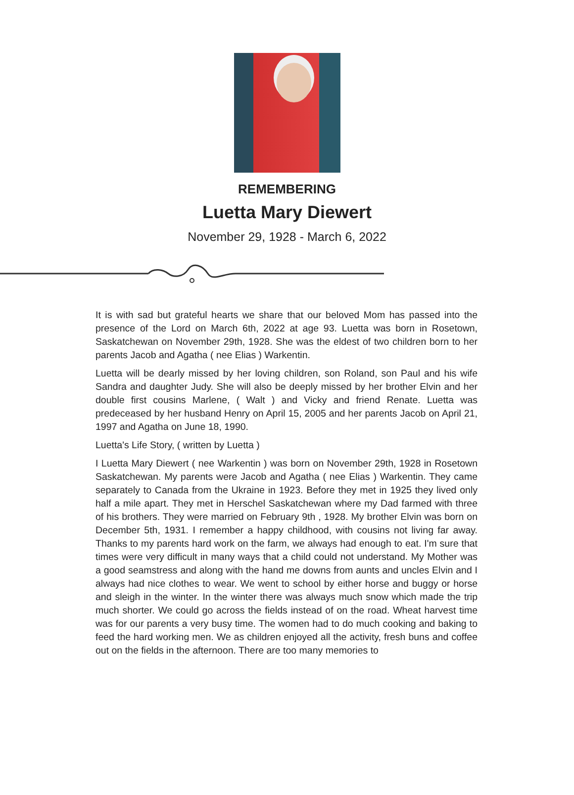REMEMBERING
Luetta Mary Diewert
November 29, 1928 - March 6, 2022
It is with sad but grateful hearts we share that our beloved Mom has passed into the presence of the Lord on March 6th, 2022 at age 93. Luetta was born in Rosetown, Saskatchewan on November 29th, 1928. She was the eldest of two children born to her parents Jacob and Agatha ( nee Elias ) Warkentin.
Luetta will be dearly missed by her loving children, son Roland, son Paul and his wife Sandra and daughter Judy. She will also be deeply missed by her brother Elvin and her double first cousins Marlene, ( Walt ) and Vicky and friend Renate. Luetta was predeceased by her husband Henry on April 15, 2005 and her parents Jacob on April 21, 1997 and Agatha on June 18, 1990.
Luetta's Life Story, ( written by Luetta )
I Luetta Mary Diewert ( nee Warkentin ) was born on November 29th, 1928 in Rosetown Saskatchewan. My parents were Jacob and Agatha ( nee Elias ) Warkentin. They came separately to Canada from the Ukraine in 1923. Before they met in 1925 they lived only half a mile apart. They met in Herschel Saskatchewan where my Dad farmed with three of his brothers. They were married on February 9th , 1928. My brother Elvin was born on December 5th, 1931. I remember a happy childhood, with cousins not living far away. Thanks to my parents hard work on the farm, we always had enough to eat. I'm sure that times were very difficult in many ways that a child could not understand. My Mother was a good seamstress and along with the hand me downs from aunts and uncles Elvin and I always had nice clothes to wear. We went to school by either horse and buggy or horse and sleigh in the winter. In the winter there was always much snow which made the trip much shorter. We could go across the fields instead of on the road. Wheat harvest time was for our parents a very busy time. The women had to do much cooking and baking to feed the hard working men. We as children enjoyed all the activity, fresh buns and coffee out on the fields in the afternoon. There are too many memories to